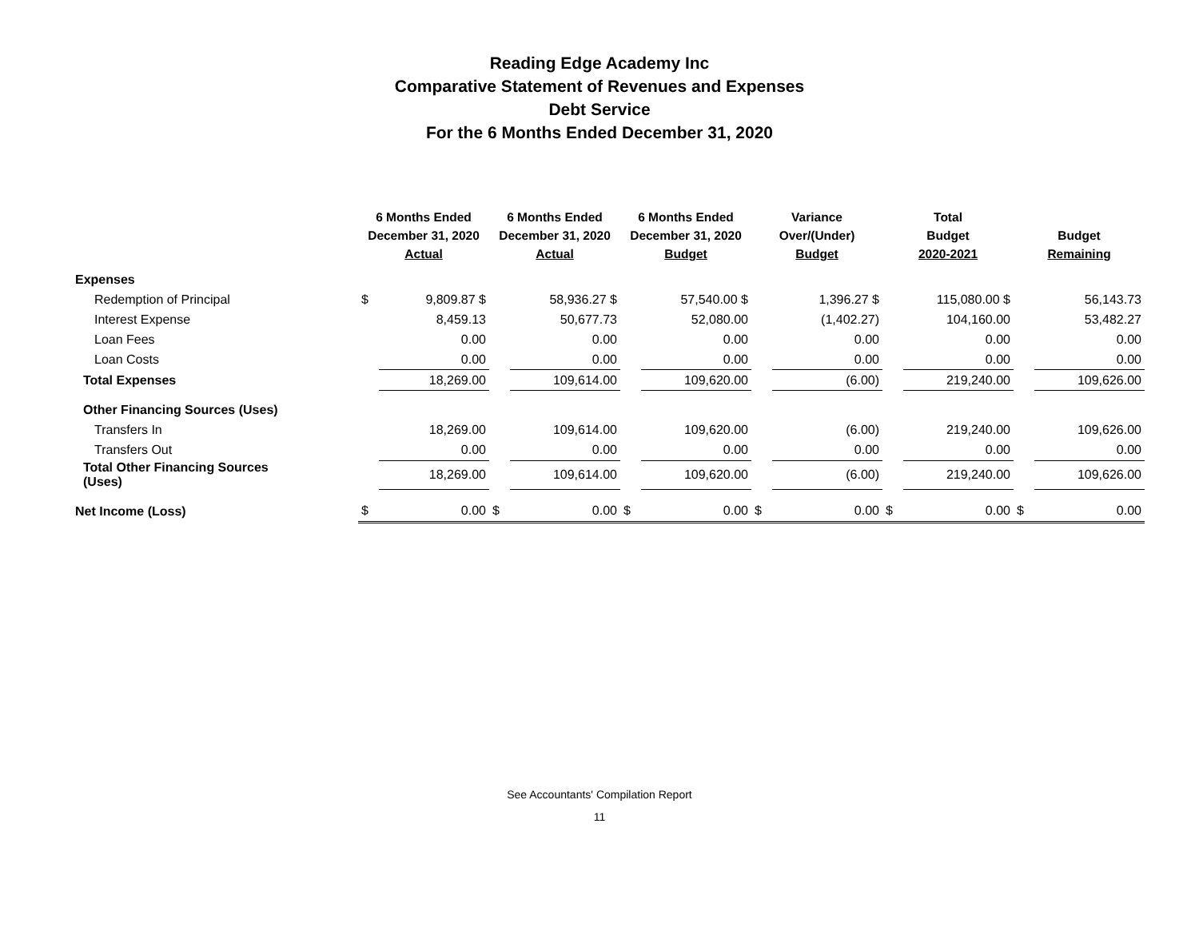Reading Edge Academy Inc
Comparative Statement of Revenues and Expenses
Debt Service
For the 6 Months Ended December 31, 2020
| | 6 Months Ended December 31, 2020 Actual | | 6 Months Ended December 31, 2020 Actual | | 6 Months Ended December 31, 2020 Budget | | Variance Over/(Under) Budget | | Total Budget 2020-2021 | | Budget Remaining | |
| --- | --- | --- | --- | --- | --- | --- | --- | --- | --- | --- | --- | --- |
| Expenses | | | | | | | | | | | | |
| Redemption of Principal | $ | 9,809.87 $ | | 58,936.27 $ | | 57,540.00 $ | | 1,396.27 $ | | 115,080.00 $ | | 56,143.73 |
| Interest Expense | | 8,459.13 | | 50,677.73 | | 52,080.00 | | (1,402.27) | | 104,160.00 | | 53,482.27 |
| Loan Fees | | 0.00 | | 0.00 | | 0.00 | | 0.00 | | 0.00 | | 0.00 |
| Loan Costs | | 0.00 | | 0.00 | | 0.00 | | 0.00 | | 0.00 | | 0.00 |
| Total Expenses | | 18,269.00 | | 109,614.00 | | 109,620.00 | | (6.00) | | 219,240.00 | | 109,626.00 |
| Other Financing Sources (Uses) | | | | | | | | | | | | |
| Transfers In | | 18,269.00 | | 109,614.00 | | 109,620.00 | | (6.00) | | 219,240.00 | | 109,626.00 |
| Transfers Out | | 0.00 | | 0.00 | | 0.00 | | 0.00 | | 0.00 | | 0.00 |
| Total Other Financing Sources (Uses) | | 18,269.00 | | 109,614.00 | | 109,620.00 | | (6.00) | | 219,240.00 | | 109,626.00 |
| Net Income (Loss) | $ | 0.00 | $ | 0.00 | $ | 0.00 | $ | 0.00 | $ | 0.00 | $ | 0.00 |
See Accountants' Compilation Report
11